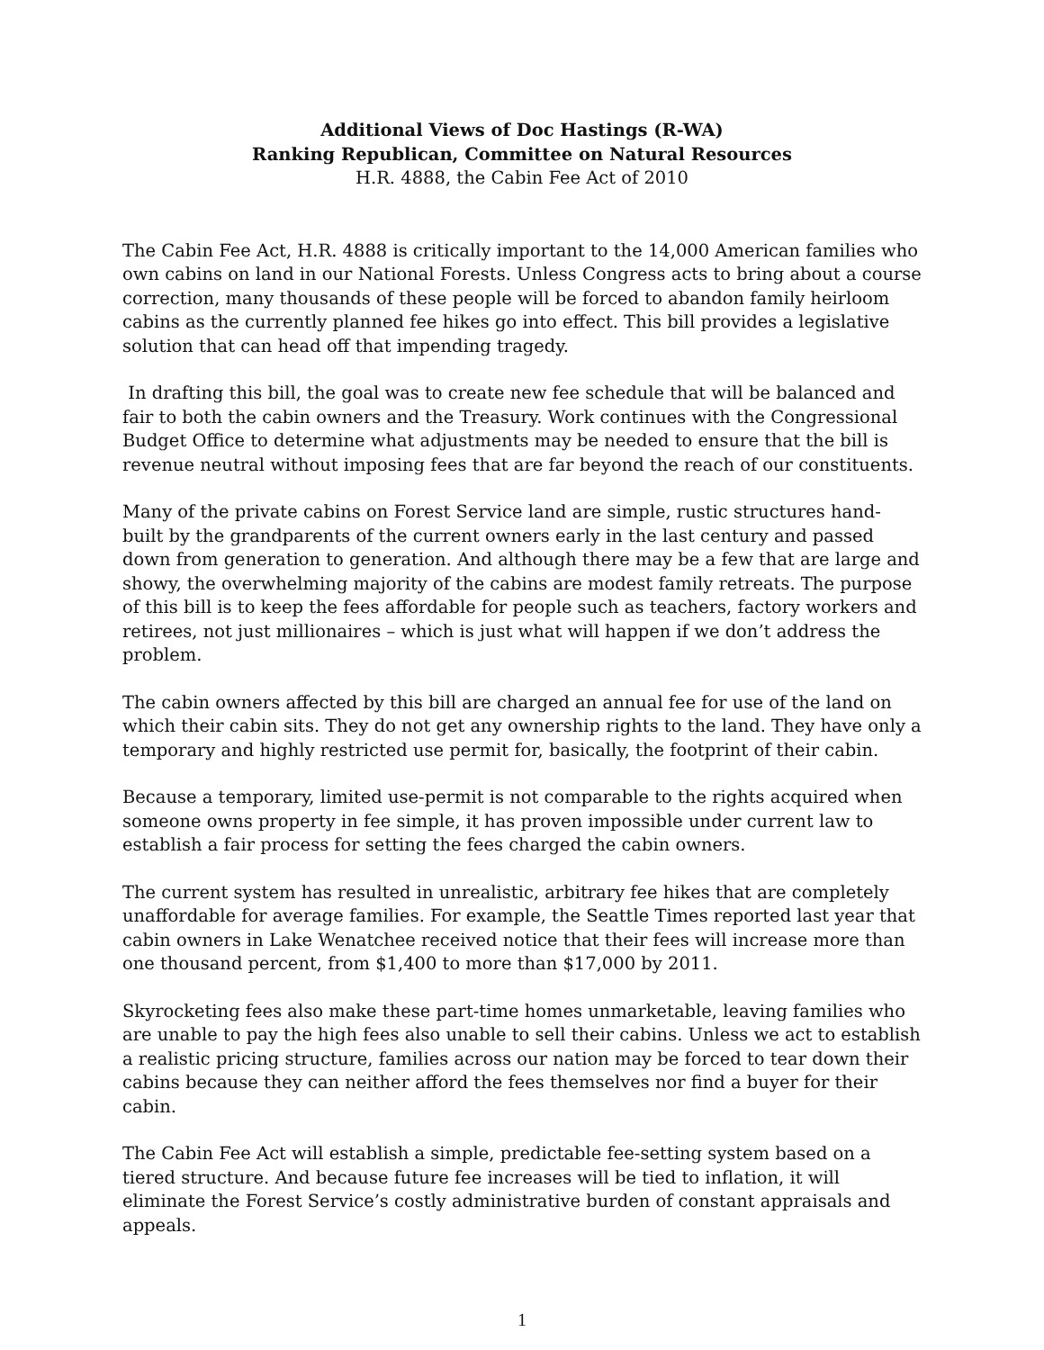Additional Views of Doc Hastings (R-WA)
Ranking Republican, Committee on Natural Resources
H.R. 4888, the Cabin Fee Act of 2010
The Cabin Fee Act, H.R. 4888 is critically important to the 14,000 American families who own cabins on land in our National Forests. Unless Congress acts to bring about a course correction, many thousands of these people will be forced to abandon family heirloom cabins as the currently planned fee hikes go into effect. This bill provides a legislative solution that can head off that impending tragedy.
In drafting this bill, the goal was to create new fee schedule that will be balanced and fair to both the cabin owners and the Treasury. Work continues with the Congressional Budget Office to determine what adjustments may be needed to ensure that the bill is revenue neutral without imposing fees that are far beyond the reach of our constituents.
Many of the private cabins on Forest Service land are simple, rustic structures hand-built by the grandparents of the current owners early in the last century and passed down from generation to generation. And although there may be a few that are large and showy, the overwhelming majority of the cabins are modest family retreats. The purpose of this bill is to keep the fees affordable for people such as teachers, factory workers and retirees, not just millionaires – which is just what will happen if we don’t address the problem.
The cabin owners affected by this bill are charged an annual fee for use of the land on which their cabin sits. They do not get any ownership rights to the land. They have only a temporary and highly restricted use permit for, basically, the footprint of their cabin.
Because a temporary, limited use-permit is not comparable to the rights acquired when someone owns property in fee simple, it has proven impossible under current law to establish a fair process for setting the fees charged the cabin owners.
The current system has resulted in unrealistic, arbitrary fee hikes that are completely unaffordable for average families. For example, the Seattle Times reported last year that cabin owners in Lake Wenatchee received notice that their fees will increase more than one thousand percent, from $1,400 to more than $17,000 by 2011.
Skyrocketing fees also make these part-time homes unmarketable, leaving families who are unable to pay the high fees also unable to sell their cabins. Unless we act to establish a realistic pricing structure, families across our nation may be forced to tear down their cabins because they can neither afford the fees themselves nor find a buyer for their cabin.
The Cabin Fee Act will establish a simple, predictable fee-setting system based on a tiered structure. And because future fee increases will be tied to inflation, it will eliminate the Forest Service’s costly administrative burden of constant appraisals and appeals.
1